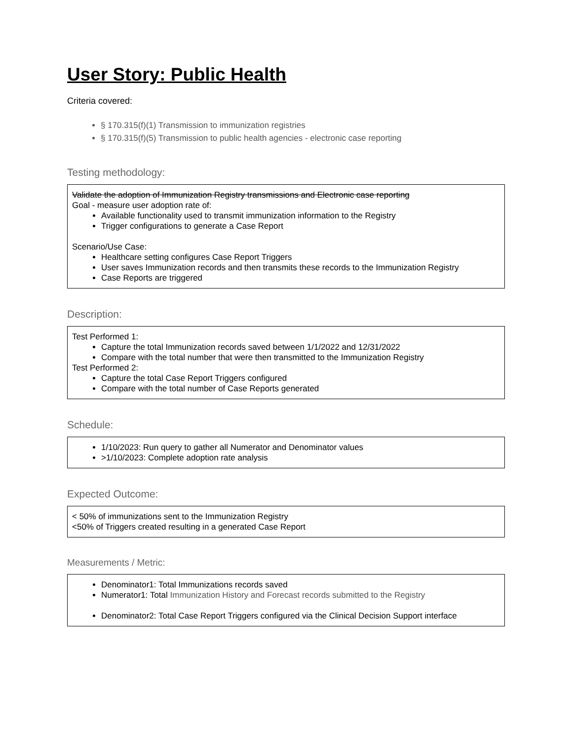User Story: Public Health
Criteria covered:
§ 170.315(f)(1) Transmission to immunization registries
§ 170.315(f)(5) Transmission to public health agencies - electronic case reporting
Testing methodology:
Validate the adoption of Immunization Registry transmissions and Electronic case reporting
Goal - measure user adoption rate of:
Available functionality used to transmit immunization information to the Registry
Trigger configurations to generate a Case Report
Scenario/Use Case:
Healthcare setting configures Case Report Triggers
User saves Immunization records and then transmits these records to the Immunization Registry
Case Reports are triggered
Description:
Test Performed 1:
Capture the total Immunization records saved between 1/1/2022 and 12/31/2022
Compare with the total number that were then transmitted to the Immunization Registry
Test Performed 2:
Capture the total Case Report Triggers configured
Compare with the total number of Case Reports generated
Schedule:
1/10/2023: Run query to gather all Numerator and Denominator values
>1/10/2023: Complete adoption rate analysis
Expected Outcome:
< 50% of immunizations sent to the Immunization Registry
<50% of Triggers created resulting in a generated Case Report
Measurements / Metric:
Denominator1: Total Immunizations records saved
Numerator1: Total Immunization History and Forecast records submitted to the Registry
Denominator2: Total Case Report Triggers configured via the Clinical Decision Support interface